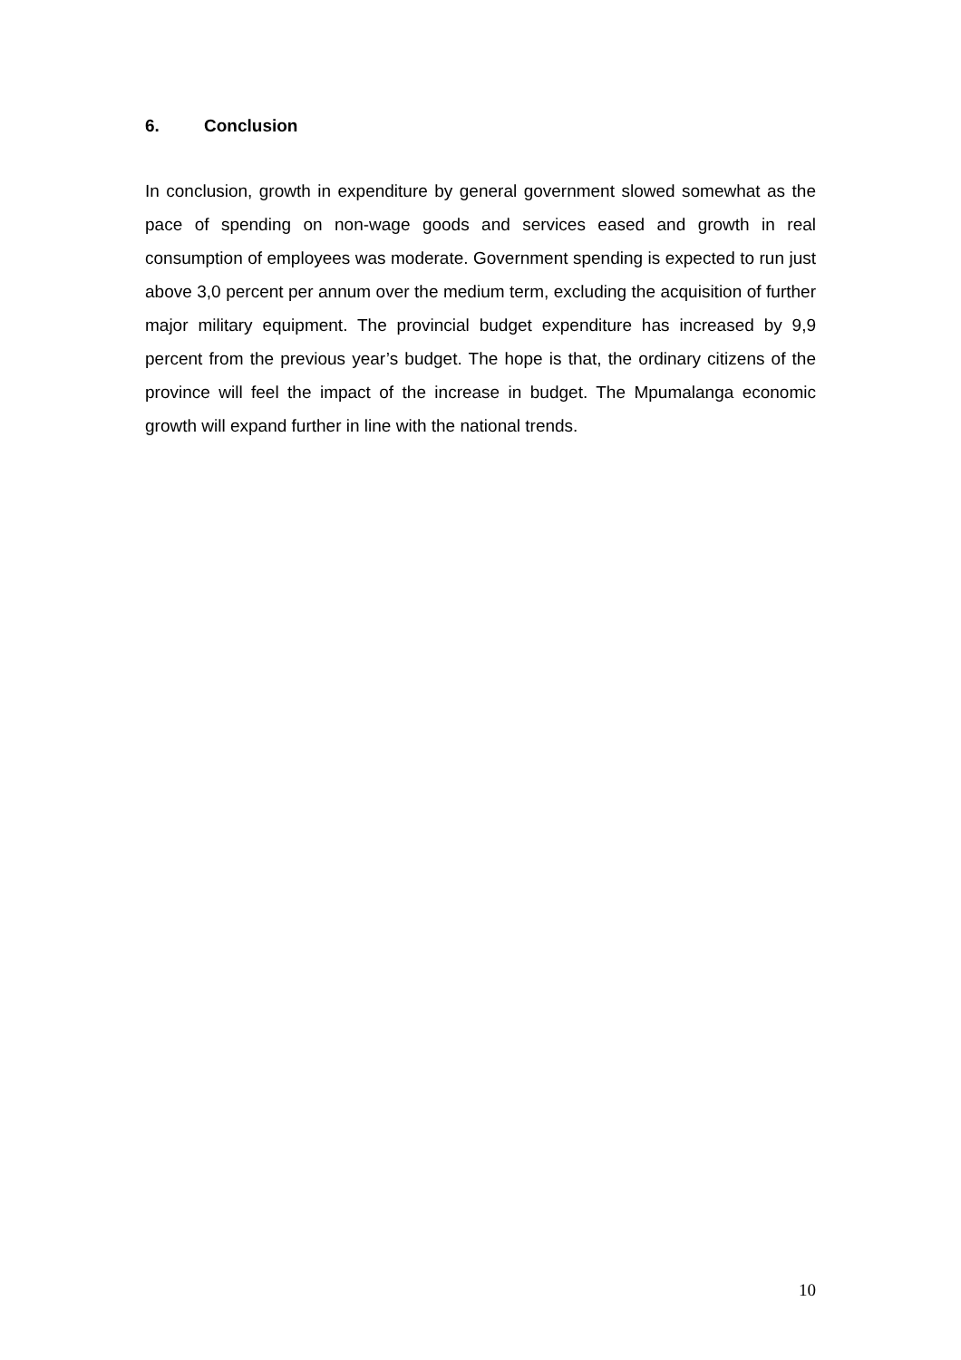6. Conclusion
In conclusion, growth in expenditure by general government slowed somewhat as the pace of spending on non-wage goods and services eased and growth in real consumption of employees was moderate. Government spending is expected to run just above 3,0 percent per annum over the medium term, excluding the acquisition of further major military equipment. The provincial budget expenditure has increased by 9,9 percent from the previous year’s budget. The hope is that, the ordinary citizens of the province will feel the impact of the increase in budget. The Mpumalanga economic growth will expand further in line with the national trends.
10